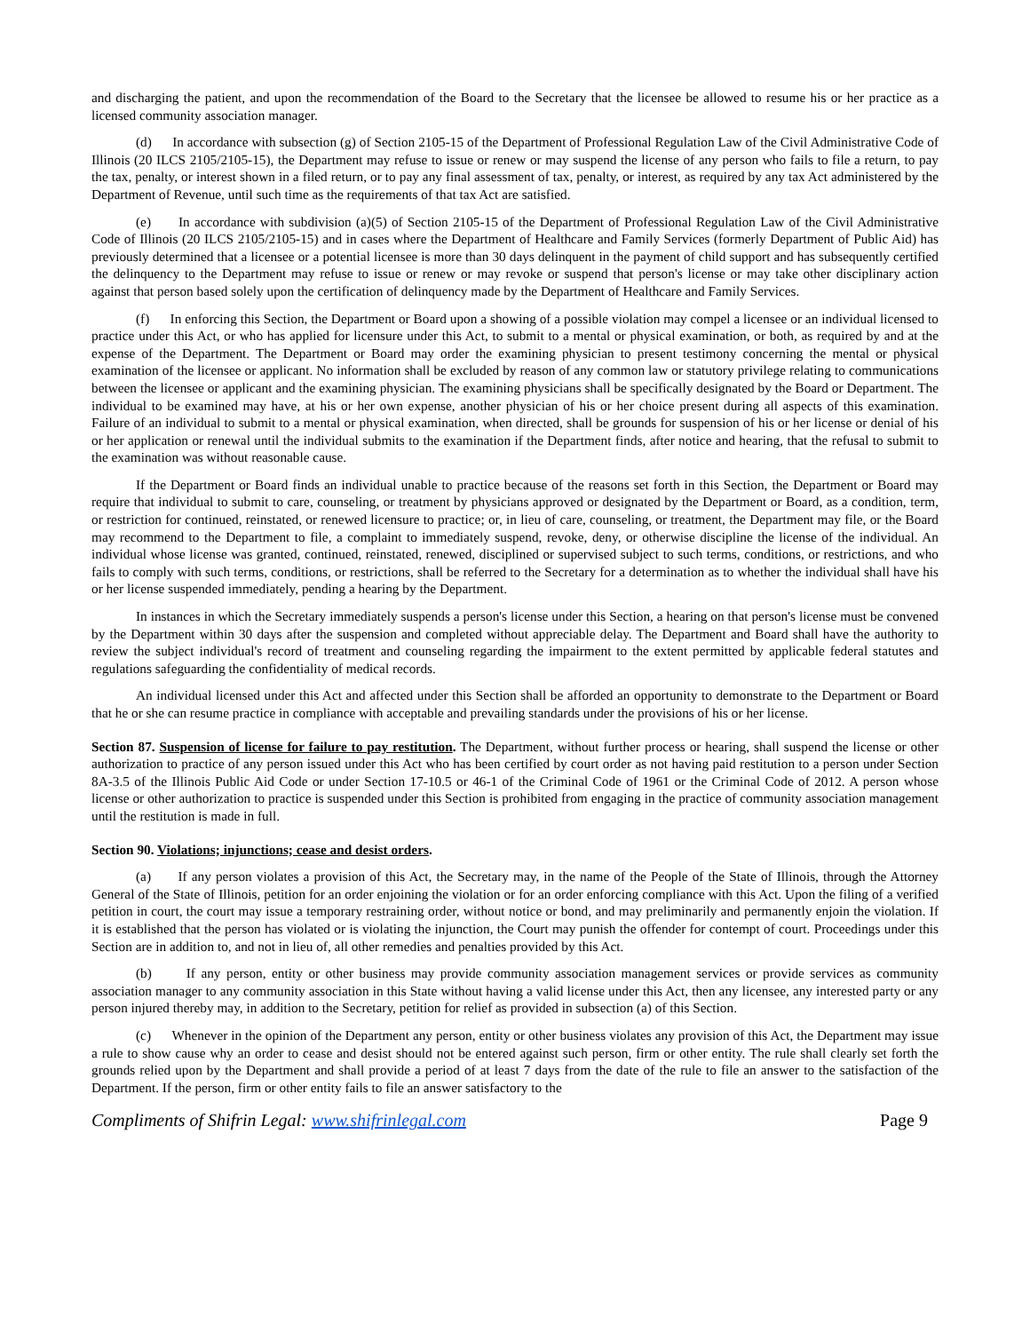and discharging the patient, and upon the recommendation of the Board to the Secretary that the licensee be allowed to resume his or her practice as a licensed community association manager.
(d) In accordance with subsection (g) of Section 2105-15 of the Department of Professional Regulation Law of the Civil Administrative Code of Illinois (20 ILCS 2105/2105-15), the Department may refuse to issue or renew or may suspend the license of any person who fails to file a return, to pay the tax, penalty, or interest shown in a filed return, or to pay any final assessment of tax, penalty, or interest, as required by any tax Act administered by the Department of Revenue, until such time as the requirements of that tax Act are satisfied.
(e) In accordance with subdivision (a)(5) of Section 2105-15 of the Department of Professional Regulation Law of the Civil Administrative Code of Illinois (20 ILCS 2105/2105-15) and in cases where the Department of Healthcare and Family Services (formerly Department of Public Aid) has previously determined that a licensee or a potential licensee is more than 30 days delinquent in the payment of child support and has subsequently certified the delinquency to the Department may refuse to issue or renew or may revoke or suspend that person's license or may take other disciplinary action against that person based solely upon the certification of delinquency made by the Department of Healthcare and Family Services.
(f) In enforcing this Section, the Department or Board upon a showing of a possible violation may compel a licensee or an individual licensed to practice under this Act, or who has applied for licensure under this Act, to submit to a mental or physical examination, or both, as required by and at the expense of the Department. The Department or Board may order the examining physician to present testimony concerning the mental or physical examination of the licensee or applicant. No information shall be excluded by reason of any common law or statutory privilege relating to communications between the licensee or applicant and the examining physician. The examining physicians shall be specifically designated by the Board or Department. The individual to be examined may have, at his or her own expense, another physician of his or her choice present during all aspects of this examination. Failure of an individual to submit to a mental or physical examination, when directed, shall be grounds for suspension of his or her license or denial of his or her application or renewal until the individual submits to the examination if the Department finds, after notice and hearing, that the refusal to submit to the examination was without reasonable cause.
If the Department or Board finds an individual unable to practice because of the reasons set forth in this Section, the Department or Board may require that individual to submit to care, counseling, or treatment by physicians approved or designated by the Department or Board, as a condition, term, or restriction for continued, reinstated, or renewed licensure to practice; or, in lieu of care, counseling, or treatment, the Department may file, or the Board may recommend to the Department to file, a complaint to immediately suspend, revoke, deny, or otherwise discipline the license of the individual. An individual whose license was granted, continued, reinstated, renewed, disciplined or supervised subject to such terms, conditions, or restrictions, and who fails to comply with such terms, conditions, or restrictions, shall be referred to the Secretary for a determination as to whether the individual shall have his or her license suspended immediately, pending a hearing by the Department.
In instances in which the Secretary immediately suspends a person's license under this Section, a hearing on that person's license must be convened by the Department within 30 days after the suspension and completed without appreciable delay. The Department and Board shall have the authority to review the subject individual's record of treatment and counseling regarding the impairment to the extent permitted by applicable federal statutes and regulations safeguarding the confidentiality of medical records.
An individual licensed under this Act and affected under this Section shall be afforded an opportunity to demonstrate to the Department or Board that he or she can resume practice in compliance with acceptable and prevailing standards under the provisions of his or her license.
Section 87. Suspension of license for failure to pay restitution. The Department, without further process or hearing, shall suspend the license or other authorization to practice of any person issued under this Act who has been certified by court order as not having paid restitution to a person under Section 8A-3.5 of the Illinois Public Aid Code or under Section 17-10.5 or 46-1 of the Criminal Code of 1961 or the Criminal Code of 2012. A person whose license or other authorization to practice is suspended under this Section is prohibited from engaging in the practice of community association management until the restitution is made in full.
Section 90. Violations; injunctions; cease and desist orders.
(a) If any person violates a provision of this Act, the Secretary may, in the name of the People of the State of Illinois, through the Attorney General of the State of Illinois, petition for an order enjoining the violation or for an order enforcing compliance with this Act. Upon the filing of a verified petition in court, the court may issue a temporary restraining order, without notice or bond, and may preliminarily and permanently enjoin the violation. If it is established that the person has violated or is violating the injunction, the Court may punish the offender for contempt of court. Proceedings under this Section are in addition to, and not in lieu of, all other remedies and penalties provided by this Act.
(b) If any person, entity or other business may provide community association management services or provide services as community association manager to any community association in this State without having a valid license under this Act, then any licensee, any interested party or any person injured thereby may, in addition to the Secretary, petition for relief as provided in subsection (a) of this Section.
(c) Whenever in the opinion of the Department any person, entity or other business violates any provision of this Act, the Department may issue a rule to show cause why an order to cease and desist should not be entered against such person, firm or other entity. The rule shall clearly set forth the grounds relied upon by the Department and shall provide a period of at least 7 days from the date of the rule to file an answer to the satisfaction of the Department. If the person, firm or other entity fails to file an answer satisfactory to the
Compliments of Shifrin Legal: www.shifrinlegal.com Page 9